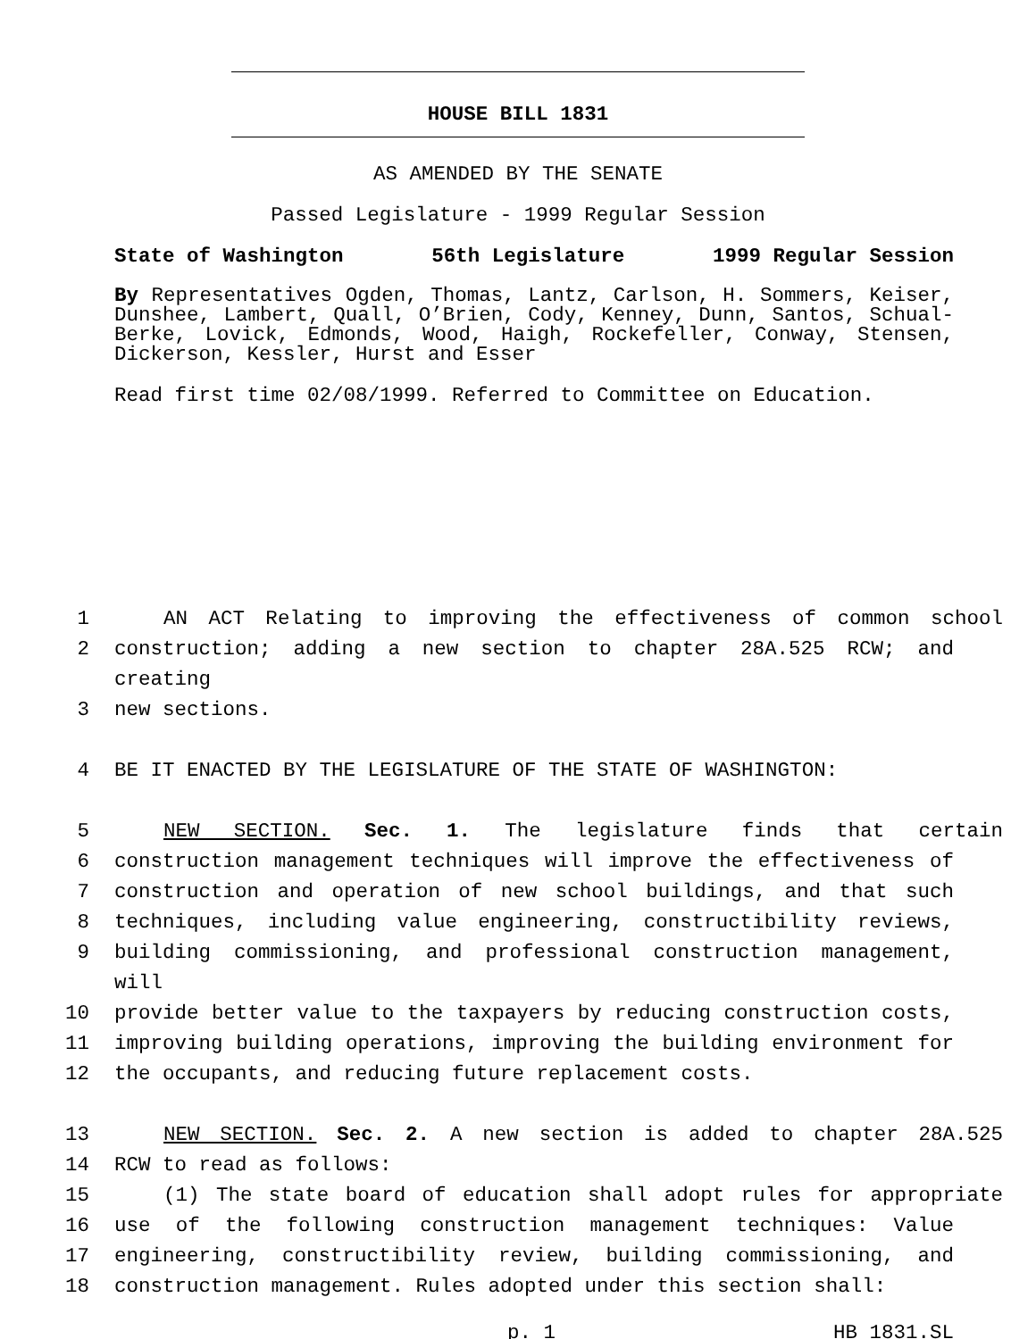HOUSE BILL 1831
AS AMENDED BY THE SENATE
Passed Legislature - 1999 Regular Session
State of Washington 56th Legislature 1999 Regular Session
By Representatives Ogden, Thomas, Lantz, Carlson, H. Sommers, Keiser, Dunshee, Lambert, Quall, O’Brien, Cody, Kenney, Dunn, Santos, Schual-Berke, Lovick, Edmonds, Wood, Haigh, Rockefeller, Conway, Stensen, Dickerson, Kessler, Hurst and Esser
Read first time 02/08/1999. Referred to Committee on Education.
1 AN ACT Relating to improving the effectiveness of common school
2 construction; adding a new section to chapter 28A.525 RCW; and creating
3 new sections.
4 BE IT ENACTED BY THE LEGISLATURE OF THE STATE OF WASHINGTON:
5 NEW SECTION. Sec. 1. The legislature finds that certain
6 construction management techniques will improve the effectiveness of
7 construction and operation of new school buildings, and that such
8 techniques, including value engineering, constructibility reviews,
9 building commissioning, and professional construction management, will
10 provide better value to the taxpayers by reducing construction costs,
11 improving building operations, improving the building environment for
12 the occupants, and reducing future replacement costs.
13 NEW SECTION. Sec. 2. A new section is added to chapter 28A.525
14 RCW to read as follows:
15 (1) The state board of education shall adopt rules for appropriate
16 use of the following construction management techniques: Value
17 engineering, constructibility review, building commissioning, and
18 construction management. Rules adopted under this section shall:
p. 1 HB 1831.SL